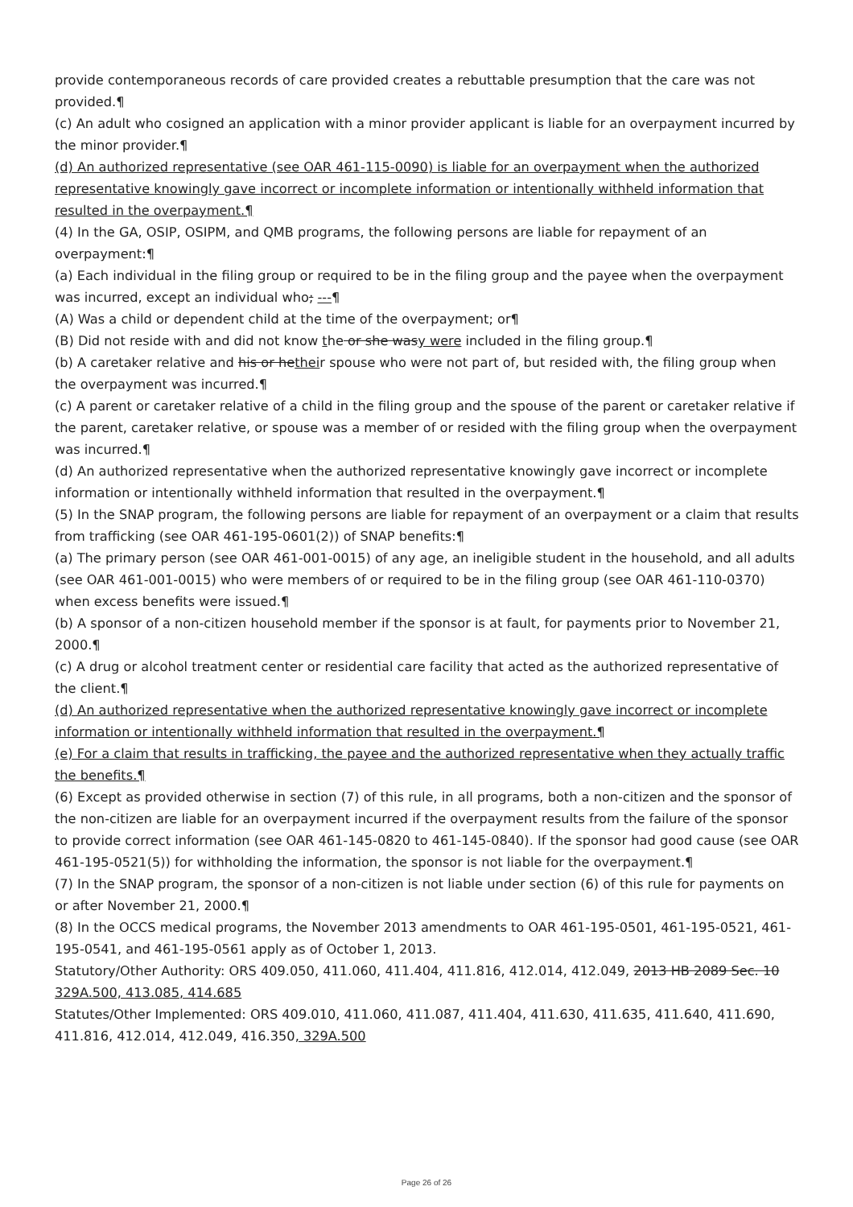provide contemporaneous records of care provided creates a rebuttable presumption that the care was not provided.¶
(c) An adult who cosigned an application with a minor provider applicant is liable for an overpayment incurred by the minor provider.¶
(d) An authorized representative (see OAR 461-115-0090) is liable for an overpayment when the authorized representative knowingly gave incorrect or incomplete information or intentionally withheld information that resulted in the overpayment.¶
(4) In the GA, OSIP, OSIPM, and QMB programs, the following persons are liable for repayment of an overpayment:¶
(a) Each individual in the filing group or required to be in the filing group and the payee when the overpayment was incurred, except an individual who; ---¶
(A) Was a child or dependent child at the time of the overpayment; or¶
(B) Did not reside with and did not know the or she wasy were included in the filing group.¶
(b) A caretaker relative and his or hetheir spouse who were not part of, but resided with, the filing group when the overpayment was incurred.¶
(c) A parent or caretaker relative of a child in the filing group and the spouse of the parent or caretaker relative if the parent, caretaker relative, or spouse was a member of or resided with the filing group when the overpayment was incurred.¶
(d) An authorized representative when the authorized representative knowingly gave incorrect or incomplete information or intentionally withheld information that resulted in the overpayment.¶
(5) In the SNAP program, the following persons are liable for repayment of an overpayment or a claim that results from trafficking (see OAR 461-195-0601(2)) of SNAP benefits:¶
(a) The primary person (see OAR 461-001-0015) of any age, an ineligible student in the household, and all adults (see OAR 461-001-0015) who were members of or required to be in the filing group (see OAR 461-110-0370) when excess benefits were issued.¶
(b) A sponsor of a non-citizen household member if the sponsor is at fault, for payments prior to November 21, 2000.¶
(c) A drug or alcohol treatment center or residential care facility that acted as the authorized representative of the client.¶
(d) An authorized representative when the authorized representative knowingly gave incorrect or incomplete information or intentionally withheld information that resulted in the overpayment.¶
(e) For a claim that results in trafficking, the payee and the authorized representative when they actually traffic the benefits.¶
(6) Except as provided otherwise in section (7) of this rule, in all programs, both a non-citizen and the sponsor of the non-citizen are liable for an overpayment incurred if the overpayment results from the failure of the sponsor to provide correct information (see OAR 461-145-0820 to 461-145-0840). If the sponsor had good cause (see OAR 461-195-0521(5)) for withholding the information, the sponsor is not liable for the overpayment.¶
(7) In the SNAP program, the sponsor of a non-citizen is not liable under section (6) of this rule for payments on or after November 21, 2000.¶
(8) In the OCCS medical programs, the November 2013 amendments to OAR 461-195-0501, 461-195-0521, 461-195-0541, and 461-195-0561 apply as of October 1, 2013.
Statutory/Other Authority: ORS 409.050, 411.060, 411.404, 411.816, 412.014, 412.049, 2013 HB 2089 Sec. 10 329A.500, 413.085, 414.685
Statutes/Other Implemented: ORS 409.010, 411.060, 411.087, 411.404, 411.630, 411.635, 411.640, 411.690, 411.816, 412.014, 412.049, 416.350, 329A.500
Page 26 of 26